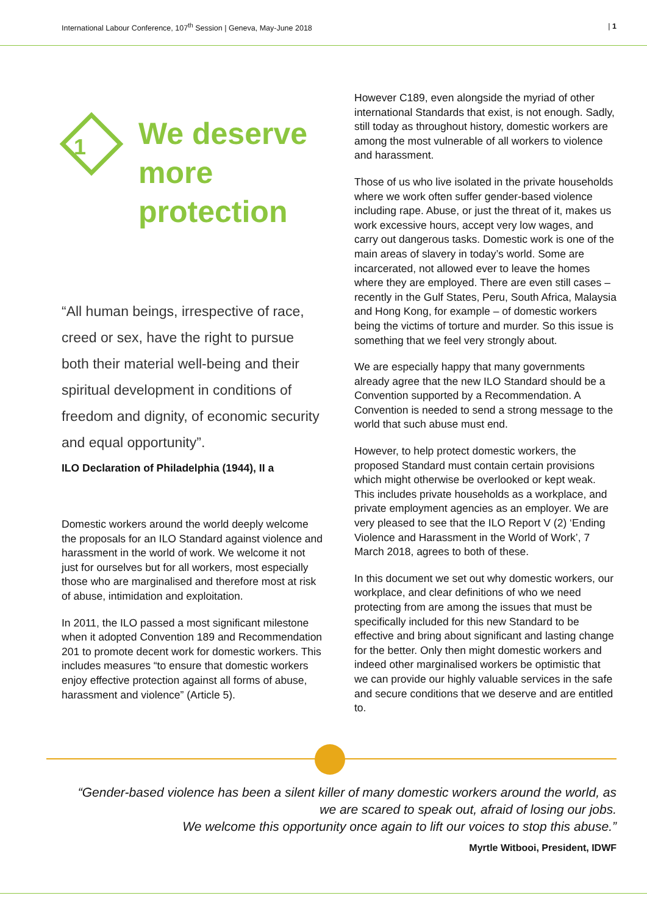International Labour Conference, 107<sup>th</sup> Session | Geneva, May-June 2018 | 1
1
We deserve
more
protection
“All human beings, irrespective of race, creed or sex, have the right to pursue both their material well-being and their spiritual development in conditions of freedom and dignity, of economic security and equal opportunity”.
ILO Declaration of Philadelphia (1944), II a
Domestic workers around the world deeply welcome the proposals for an ILO Standard against violence and harassment in the world of work. We welcome it not just for ourselves but for all workers, most especially those who are marginalised and therefore most at risk of abuse, intimidation and exploitation.
In 2011, the ILO passed a most significant milestone when it adopted Convention 189 and Recommendation 201 to promote decent work for domestic workers. This includes measures “to ensure that domestic workers enjoy effective protection against all forms of abuse, harassment and violence” (Article 5).
However C189, even alongside the myriad of other international Standards that exist, is not enough. Sadly, still today as throughout history, domestic workers are among the most vulnerable of all workers to violence and harassment.
Those of us who live isolated in the private households where we work often suffer gender-based violence including rape. Abuse, or just the threat of it, makes us work excessive hours, accept very low wages, and carry out dangerous tasks. Domestic work is one of the main areas of slavery in today’s world. Some are incarcerated, not allowed ever to leave the homes where they are employed. There are even still cases – recently in the Gulf States, Peru, South Africa, Malaysia and Hong Kong, for example – of domestic workers being the victims of torture and murder. So this issue is something that we feel very strongly about.
We are especially happy that many governments already agree that the new ILO Standard should be a Convention supported by a Recommendation. A Convention is needed to send a strong message to the world that such abuse must end.
However, to help protect domestic workers, the proposed Standard must contain certain provisions which might otherwise be overlooked or kept weak. This includes private households as a workplace, and private employment agencies as an employer. We are very pleased to see that the ILO Report V (2) ‘Ending Violence and Harassment in the World of Work’, 7 March 2018, agrees to both of these.
In this document we set out why domestic workers, our workplace, and clear definitions of who we need protecting from are among the issues that must be specifically included for this new Standard to be effective and bring about significant and lasting change for the better. Only then might domestic workers and indeed other marginalised workers be optimistic that we can provide our highly valuable services in the safe and secure conditions that we deserve and are entitled to.
“Gender-based violence has been a silent killer of many domestic workers around the world, as we are scared to speak out, afraid of losing our jobs.
We welcome this opportunity once again to lift our voices to stop this abuse.”
Myrtle Witbooi, President, IDWF